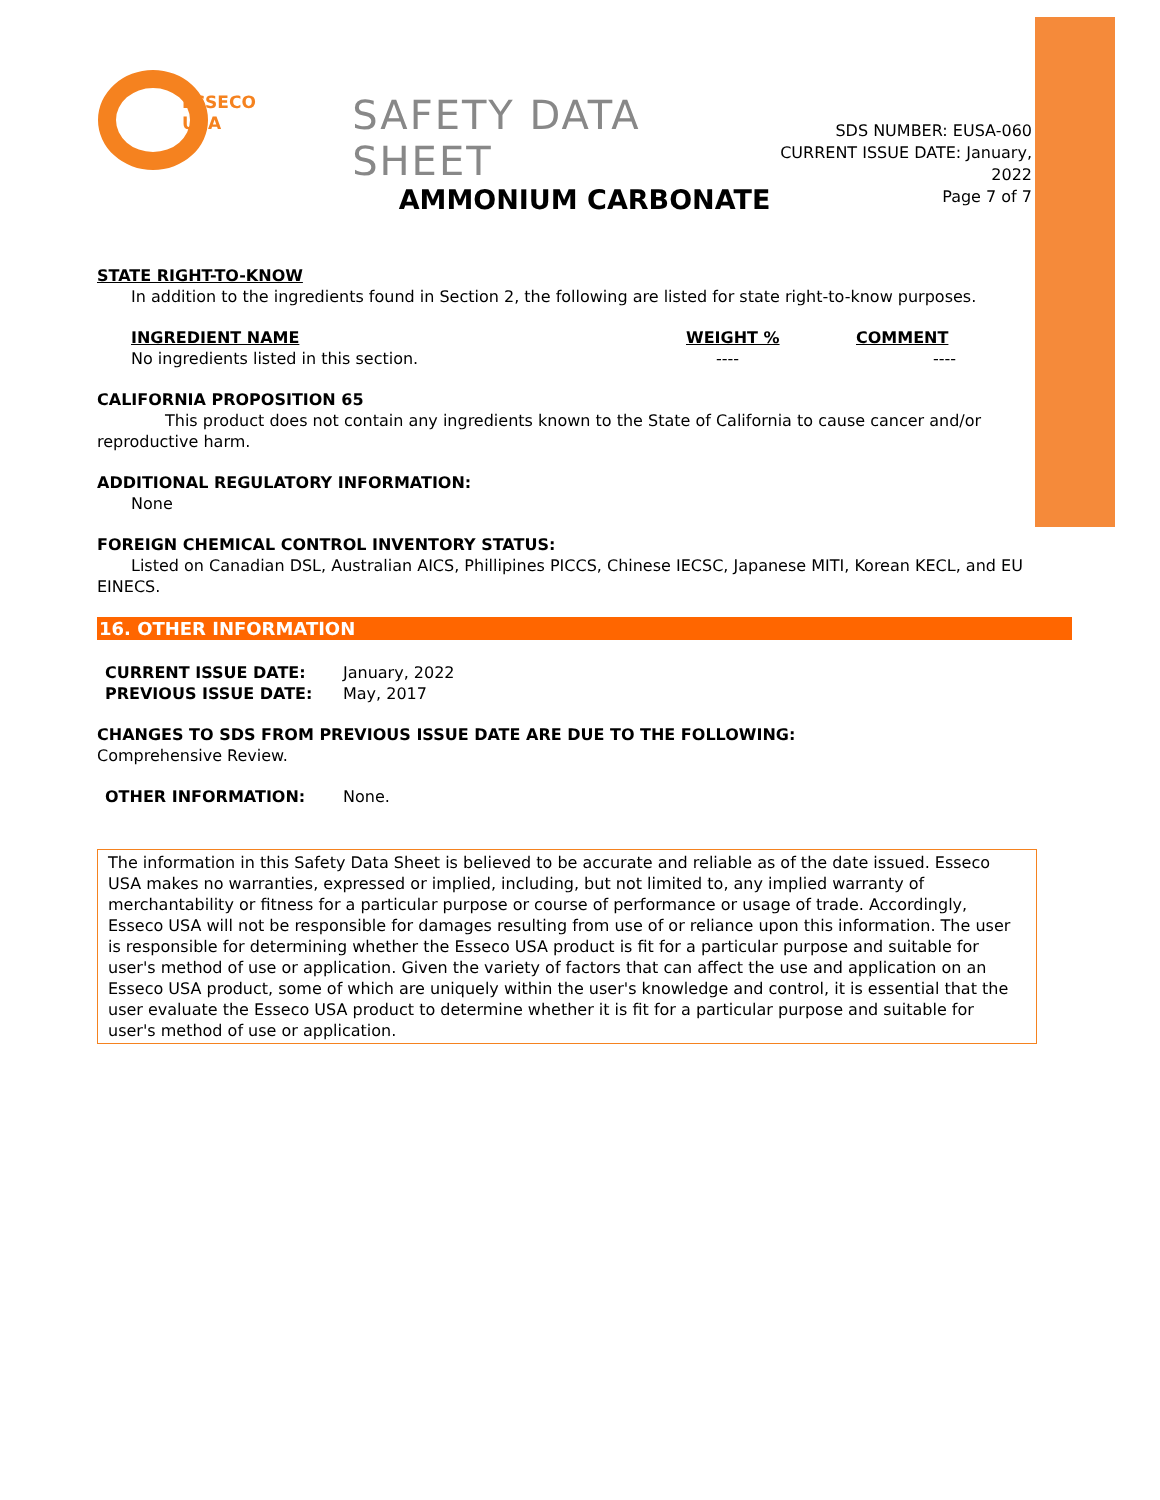ESSECO
USA
SAFETY DATA SHEET
SDS NUMBER: EUSA-060
CURRENT ISSUE DATE: January, 2022
Page 7 of 7
AMMONIUM CARBONATE
STATE RIGHT-TO-KNOW
In addition to the ingredients found in Section 2, the following are listed for state right-to-know purposes.
| INGREDIENT NAME | WEIGHT % | COMMENT |
| --- | --- | --- |
| No ingredients listed in this section. | ---- | ---- |
CALIFORNIA PROPOSITION 65
This product does not contain any ingredients known to the State of California to cause cancer and/or reproductive harm.
ADDITIONAL REGULATORY INFORMATION:
None
FOREIGN CHEMICAL CONTROL INVENTORY STATUS:
Listed on Canadian DSL, Australian AICS, Phillipines PICCS, Chinese IECSC, Japanese MITI, Korean KECL, and EU EINECS.
16. OTHER INFORMATION
| CURRENT ISSUE DATE: | January, 2022 |
| PREVIOUS ISSUE DATE: | May, 2017 |
CHANGES TO SDS FROM PREVIOUS ISSUE DATE ARE DUE TO THE FOLLOWING:
Comprehensive Review.
| OTHER INFORMATION: | None. |
The information in this Safety Data Sheet is believed to be accurate and reliable as of the date issued. Esseco USA makes no warranties, expressed or implied, including, but not limited to, any implied warranty of merchantability or fitness for a particular purpose or course of performance or usage of trade. Accordingly, Esseco USA will not be responsible for damages resulting from use of or reliance upon this information. The user is responsible for determining whether the Esseco USA product is fit for a particular purpose and suitable for user's method of use or application. Given the variety of factors that can affect the use and application on an Esseco USA product, some of which are uniquely within the user's knowledge and control, it is essential that the user evaluate the Esseco USA product to determine whether it is fit for a particular purpose and suitable for user's method of use or application.